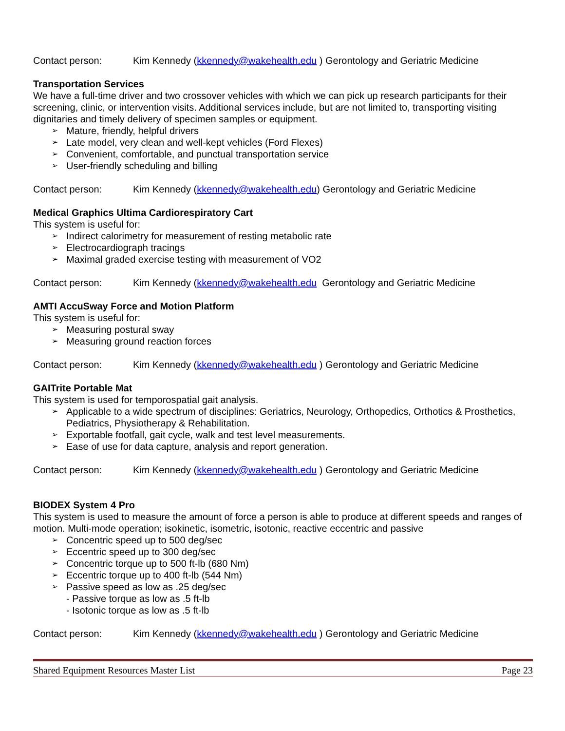Contact person: Kim Kennedy (kkennedy@wakehealth.edu ) Gerontology and Geriatric Medicine
Transportation Services
We have a full-time driver and two crossover vehicles with which we can pick up research participants for their screening, clinic, or intervention visits. Additional services include, but are not limited to, transporting visiting dignitaries and timely delivery of specimen samples or equipment.
➢ Mature, friendly, helpful drivers
➢ Late model, very clean and well-kept vehicles (Ford Flexes)
➢ Convenient, comfortable, and punctual transportation service
➢ User-friendly scheduling and billing
Contact person: Kim Kennedy (kkennedy@wakehealth.edu) Gerontology and Geriatric Medicine
Medical Graphics Ultima Cardiorespiratory Cart
This system is useful for:
➢ Indirect calorimetry for measurement of resting metabolic rate
➢ Electrocardiograph tracings
➢ Maximal graded exercise testing with measurement of VO2
Contact person: Kim Kennedy (kkennedy@wakehealth.edu Gerontology and Geriatric Medicine
AMTI AccuSway Force and Motion Platform
This system is useful for:
➢ Measuring postural sway
➢ Measuring ground reaction forces
Contact person: Kim Kennedy (kkennedy@wakehealth.edu ) Gerontology and Geriatric Medicine
GAITrite Portable Mat
This system is used for temporospatial gait analysis.
➢ Applicable to a wide spectrum of disciplines: Geriatrics, Neurology, Orthopedics, Orthotics & Prosthetics, Pediatrics, Physiotherapy & Rehabilitation.
➢ Exportable footfall, gait cycle, walk and test level measurements.
➢ Ease of use for data capture, analysis and report generation.
Contact person: Kim Kennedy (kkennedy@wakehealth.edu ) Gerontology and Geriatric Medicine
BIODEX System 4 Pro
This system is used to measure the amount of force a person is able to produce at different speeds and ranges of motion. Multi-mode operation; isokinetic, isometric, isotonic, reactive eccentric and passive
➢ Concentric speed up to 500 deg/sec
➢ Eccentric speed up to 300 deg/sec
➢ Concentric torque up to 500 ft-lb (680 Nm)
➢ Eccentric torque up to 400 ft-lb (544 Nm)
➢ Passive speed as low as .25 deg/sec
- Passive torque as low as .5 ft-lb
- Isotonic torque as low as .5 ft-lb
Contact person: Kim Kennedy (kkennedy@wakehealth.edu ) Gerontology and Geriatric Medicine
Shared Equipment Resources Master List Page 23